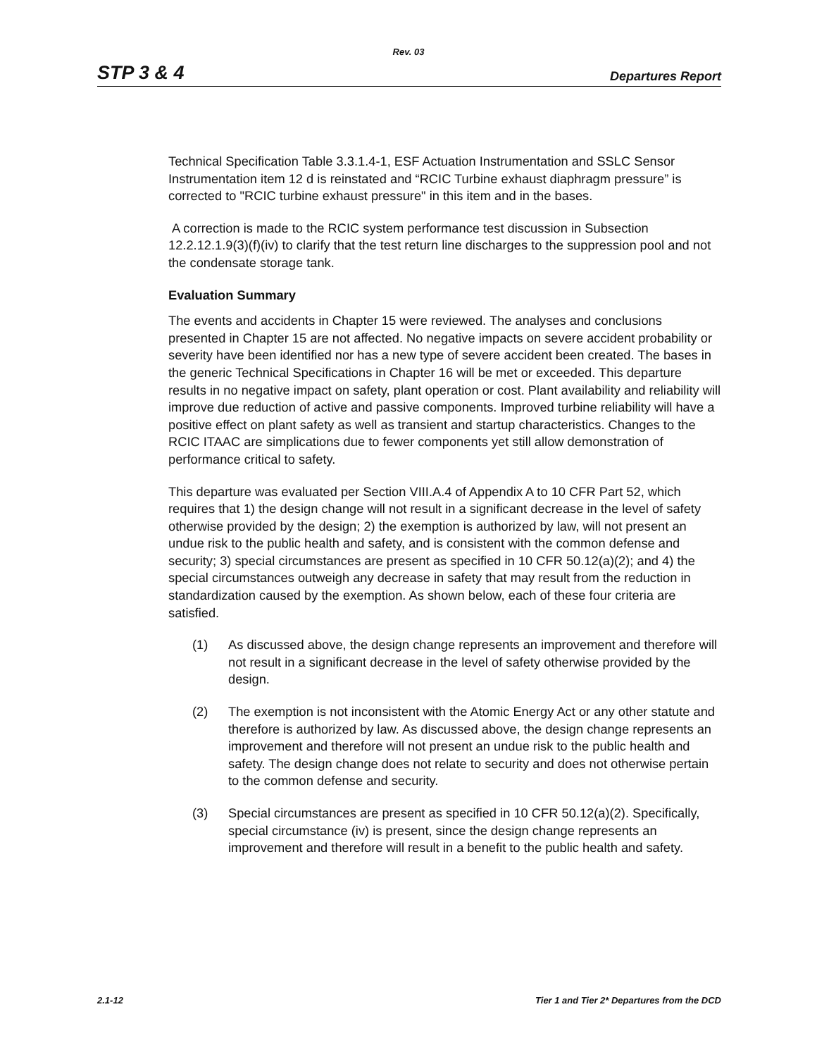Rev. 03
STP 3 & 4 Departures Report
Technical Specification Table 3.3.1.4-1, ESF Actuation Instrumentation and SSLC Sensor Instrumentation item 12 d is reinstated and “RCIC Turbine exhaust diaphragm pressure” is corrected to "RCIC turbine exhaust pressure" in this item and in the bases.
A correction is made to the RCIC system performance test discussion in Subsection 12.2.12.1.9(3)(f)(iv) to clarify that the test return line discharges to the suppression pool and not the condensate storage tank.
Evaluation Summary
The events and accidents in Chapter 15 were reviewed. The analyses and conclusions presented in Chapter 15 are not affected. No negative impacts on severe accident probability or severity have been identified nor has a new type of severe accident been created. The bases in the generic Technical Specifications in Chapter 16 will be met or exceeded. This departure results in no negative impact on safety, plant operation or cost. Plant availability and reliability will improve due reduction of active and passive components. Improved turbine reliability will have a positive effect on plant safety as well as transient and startup characteristics. Changes to the RCIC ITAAC are simplications due to fewer components yet still allow demonstration of performance critical to safety.
This departure was evaluated per Section VIII.A.4 of Appendix A to 10 CFR Part 52, which requires that 1) the design change will not result in a significant decrease in the level of safety otherwise provided by the design; 2) the exemption is authorized by law, will not present an undue risk to the public health and safety, and is consistent with the common defense and security; 3) special circumstances are present as specified in 10 CFR 50.12(a)(2); and 4) the special circumstances outweigh any decrease in safety that may result from the reduction in standardization caused by the exemption. As shown below, each of these four criteria are satisfied.
(1) As discussed above, the design change represents an improvement and therefore will not result in a significant decrease in the level of safety otherwise provided by the design.
(2) The exemption is not inconsistent with the Atomic Energy Act or any other statute and therefore is authorized by law. As discussed above, the design change represents an improvement and therefore will not present an undue risk to the public health and safety. The design change does not relate to security and does not otherwise pertain to the common defense and security.
(3) Special circumstances are present as specified in 10 CFR 50.12(a)(2). Specifically, special circumstance (iv) is present, since the design change represents an improvement and therefore will result in a benefit to the public health and safety.
2.1-12 Tier 1 and Tier 2* Departures from the DCD